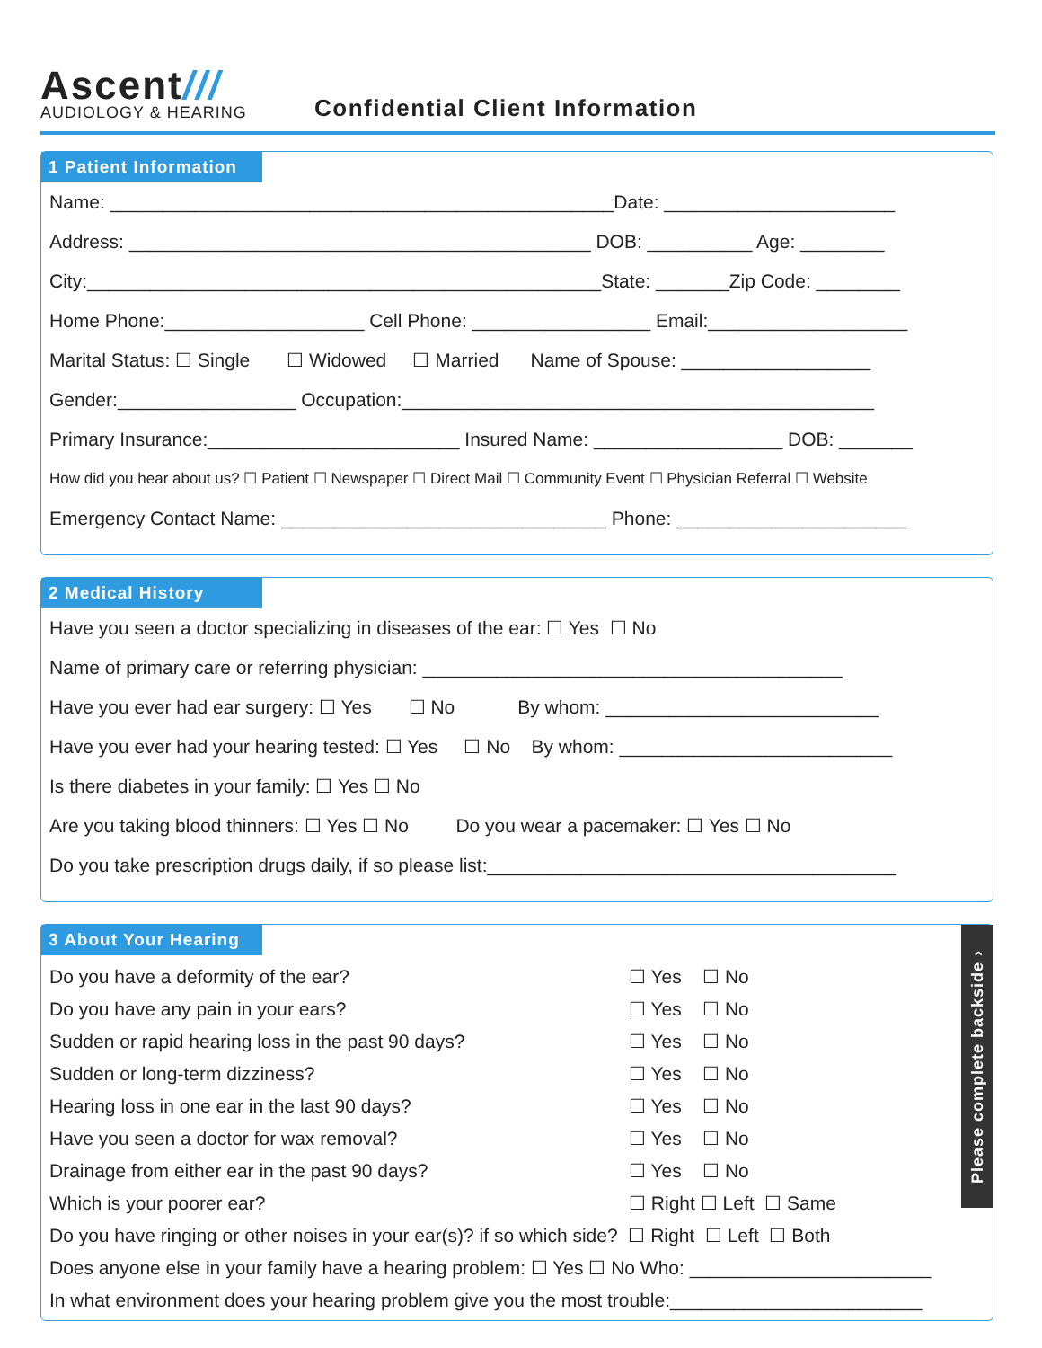Ascent///
AUDIOLOGY & HEARING
Confidential Client Information
1 Patient Information
Name: ________________________________________________Date: ______________________
Address: ____________________________________________ DOB: __________ Age: ________
City:_________________________________________________State: _______Zip Code: ________
Home Phone:___________________ Cell Phone: _________________ Email:___________________
Marital Status: ☐ Single ☐ Widowed ☐ Married Name of Spouse: __________________
Gender:_________________ Occupation:_____________________________________________
Primary Insurance:________________________ Insured Name: __________________ DOB: _______
How did you hear about us? ☐ Patient ☐ Newspaper ☐ Direct Mail ☐ Community Event ☐ Physician Referral ☐ Website
Emergency Contact Name: _______________________________ Phone: ______________________
2 Medical History
Have you seen a doctor specializing in diseases of the ear: ☐ Yes ☐ No
Name of primary care or referring physician: ________________________________________
Have you ever had ear surgery: ☐ Yes ☐ No By whom: __________________________
Have you ever had your hearing tested: ☐ Yes ☐ No By whom: __________________________
Is there diabetes in your family: ☐ Yes ☐ No
Are you taking blood thinners: ☐ Yes ☐ No Do you wear a pacemaker: ☐ Yes ☐ No
Do you take prescription drugs daily, if so please list:_______________________________________
Please complete backside ›
3 About Your Hearing
Do you have a deformity of the ear? ☐ Yes ☐ No
Do you have any pain in your ears? ☐ Yes ☐ No
Sudden or rapid hearing loss in the past 90 days? ☐ Yes ☐ No
Sudden or long-term dizziness? ☐ Yes ☐ No
Hearing loss in one ear in the last 90 days? ☐ Yes ☐ No
Have you seen a doctor for wax removal? ☐ Yes ☐ No
Drainage from either ear in the past 90 days? ☐ Yes ☐ No
Which is your poorer ear? ☐ Right ☐ Left ☐ Same
Do you have ringing or other noises in your ear(s)? if so which side? ☐ Right ☐ Left ☐ Both
Does anyone else in your family have a hearing problem: ☐ Yes ☐ No Who: _______________________
In what environment does your hearing problem give you the most trouble:________________________